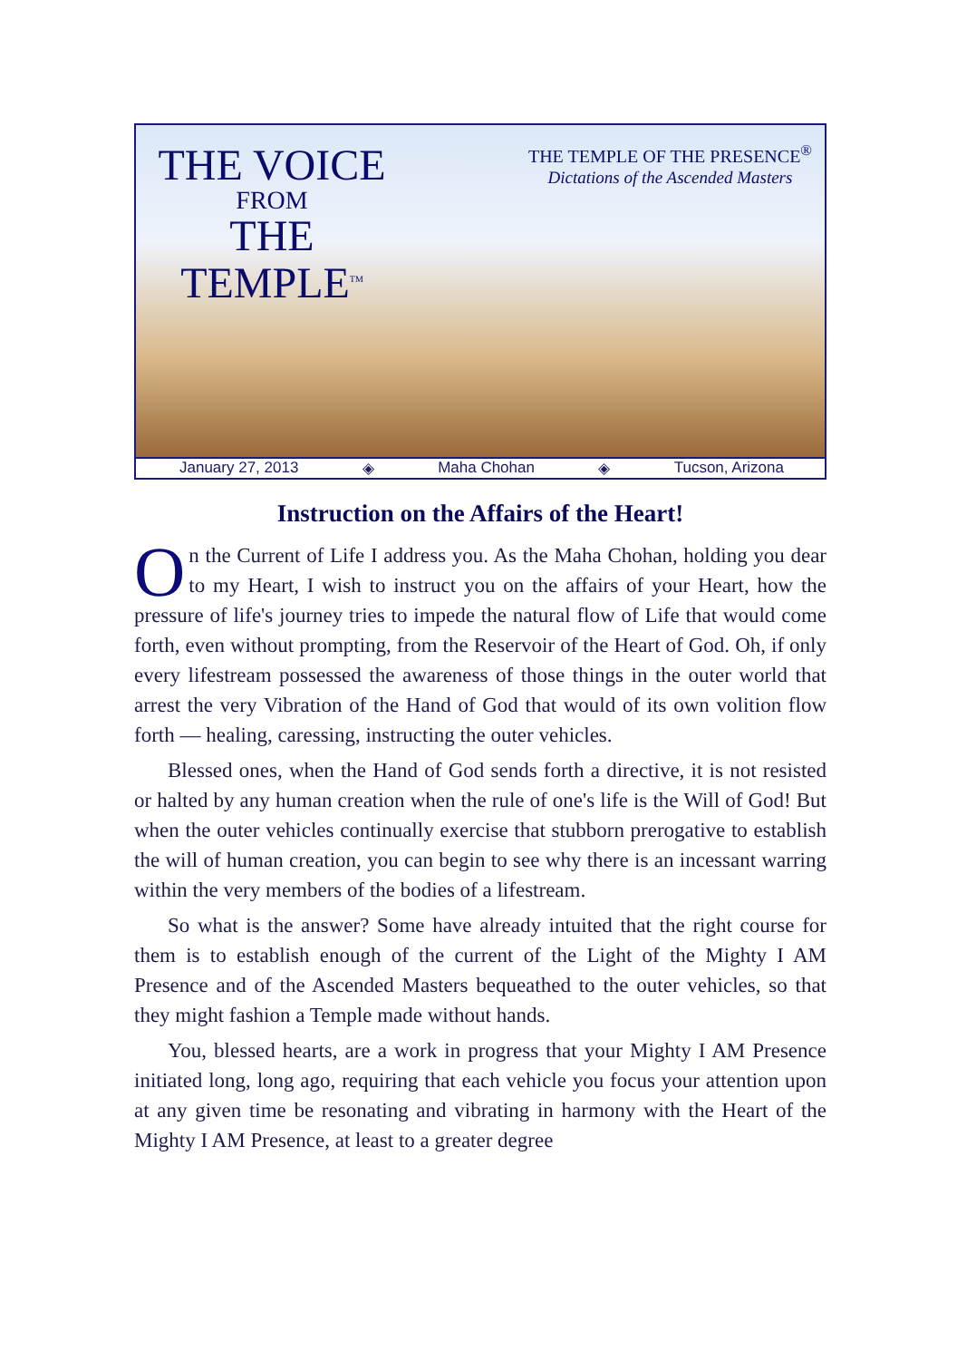THE VOICE
FROM
THE TEMPLE<sup>TM</sup>
THE TEMPLE OF THE PRESENCE<sup>®</sup>
Dictations of the Ascended Masters
January 27, 2013 ◈ Maha Chohan ◈ Tucson, Arizona
Instruction on the Affairs of the Heart!
On the Current of Life I address you. As the Maha Chohan, holding you dear to my Heart, I wish to instruct you on the affairs of your Heart, how the pressure of life's journey tries to impede the natural flow of Life that would come forth, even without prompting, from the Reservoir of the Heart of God. Oh, if only every lifestream possessed the awareness of those things in the outer world that arrest the very Vibration of the Hand of God that would of its own volition flow forth — healing, caressing, instructing the outer vehicles.
Blessed ones, when the Hand of God sends forth a directive, it is not resisted or halted by any human creation when the rule of one's life is the Will of God! But when the outer vehicles continually exercise that stubborn prerogative to establish the will of human creation, you can begin to see why there is an incessant warring within the very members of the bodies of a lifestream.
So what is the answer? Some have already intuited that the right course for them is to establish enough of the current of the Light of the Mighty I AM Presence and of the Ascended Masters bequeathed to the outer vehicles, so that they might fashion a Temple made without hands.
You, blessed hearts, are a work in progress that your Mighty I AM Presence initiated long, long ago, requiring that each vehicle you focus your attention upon at any given time be resonating and vibrating in harmony with the Heart of the Mighty I AM Presence, at least to a greater degree